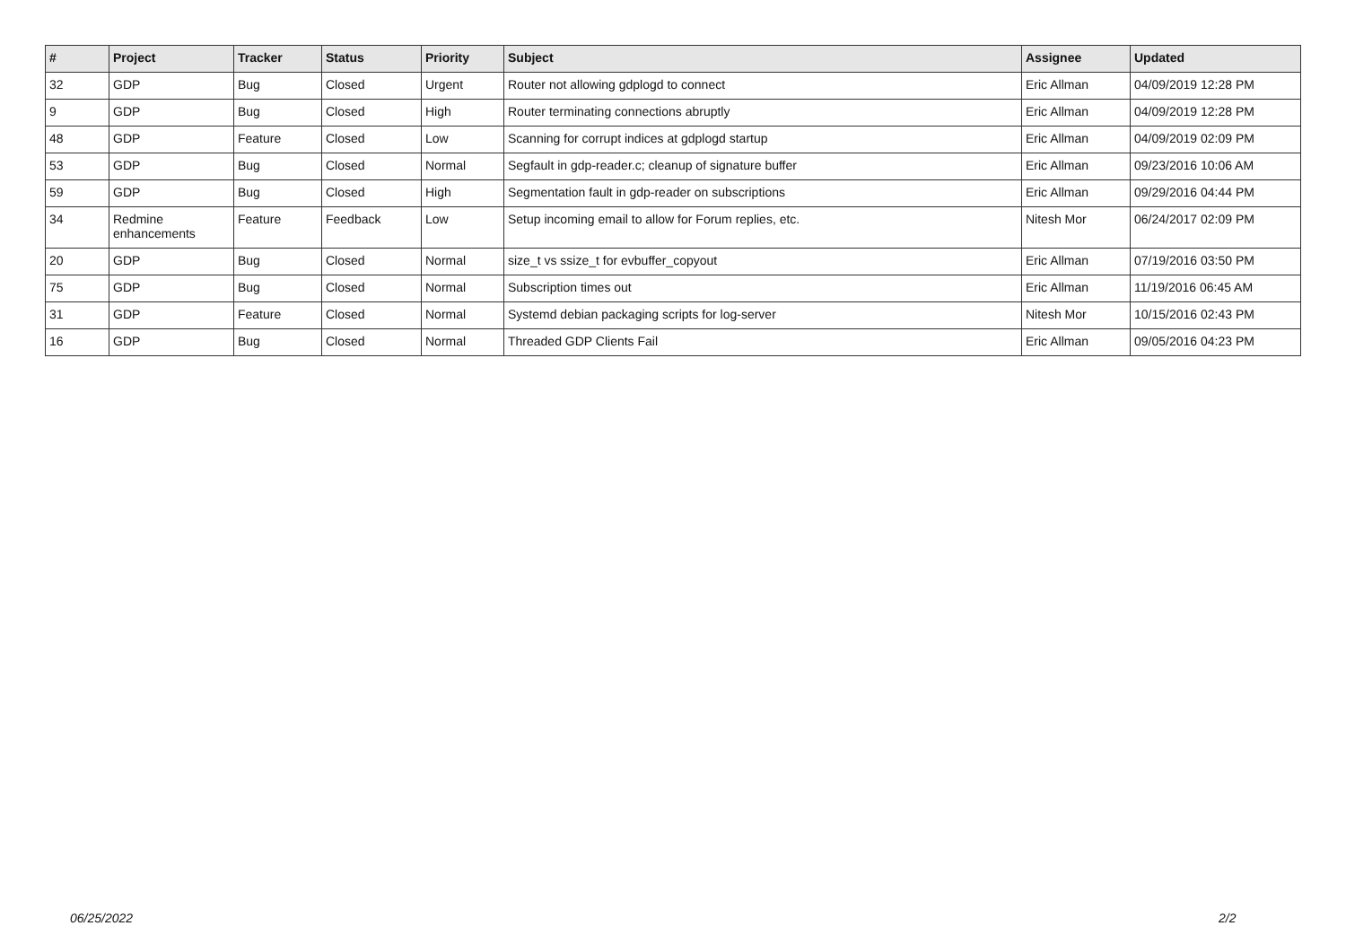| # | Project | Tracker | Status | Priority | Subject | Assignee | Updated |
| --- | --- | --- | --- | --- | --- | --- | --- |
| 32 | GDP | Bug | Closed | Urgent | Router not allowing gdplogd to connect | Eric Allman | 04/09/2019 12:28 PM |
| 9 | GDP | Bug | Closed | High | Router terminating connections abruptly | Eric Allman | 04/09/2019 12:28 PM |
| 48 | GDP | Feature | Closed | Low | Scanning for corrupt indices at gdplogd startup | Eric Allman | 04/09/2019 02:09 PM |
| 53 | GDP | Bug | Closed | Normal | Segfault in gdp-reader.c; cleanup of signature buffer | Eric Allman | 09/23/2016 10:06 AM |
| 59 | GDP | Bug | Closed | High | Segmentation fault in gdp-reader on subscriptions | Eric Allman | 09/29/2016 04:44 PM |
| 34 | Redmine enhancements | Feature | Feedback | Low | Setup incoming email to allow for Forum replies, etc. | Nitesh Mor | 06/24/2017 02:09 PM |
| 20 | GDP | Bug | Closed | Normal | size_t vs ssize_t for evbuffer_copyout | Eric Allman | 07/19/2016 03:50 PM |
| 75 | GDP | Bug | Closed | Normal | Subscription times out | Eric Allman | 11/19/2016 06:45 AM |
| 31 | GDP | Feature | Closed | Normal | Systemd debian packaging scripts for log-server | Nitesh Mor | 10/15/2016 02:43 PM |
| 16 | GDP | Bug | Closed | Normal | Threaded GDP Clients Fail | Eric Allman | 09/05/2016 04:23 PM |
06/25/2022 2/2